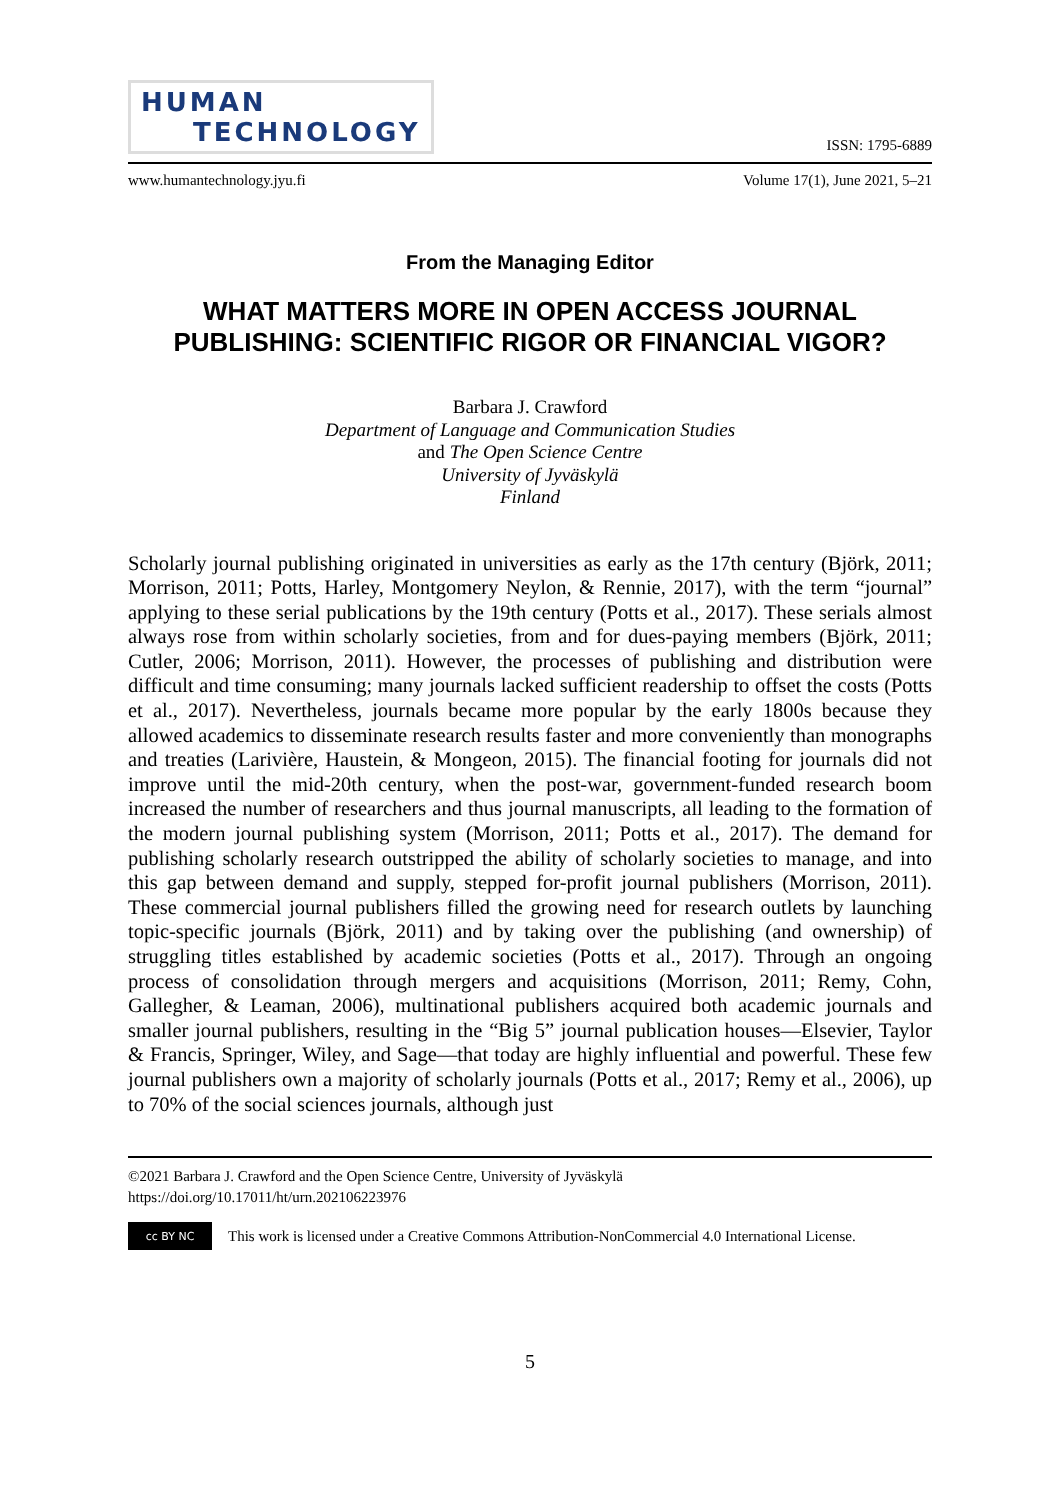HUMAN
TECHNOLOGY
ISSN: 1795-6889
www.humantechnology.jyu.fi Volume 17(1), June 2021, 5–21
From the Managing Editor
WHAT MATTERS MORE IN OPEN ACCESS JOURNAL PUBLISHING: SCIENTIFIC RIGOR OR FINANCIAL VIGOR?
Barbara J. Crawford
Department of Language and Communication Studies
and The Open Science Centre
University of Jyväskylä
Finland
Scholarly journal publishing originated in universities as early as the 17th century (Björk, 2011; Morrison, 2011; Potts, Harley, Montgomery Neylon, & Rennie, 2017), with the term “journal” applying to these serial publications by the 19th century (Potts et al., 2017). These serials almost always rose from within scholarly societies, from and for dues-paying members (Björk, 2011; Cutler, 2006; Morrison, 2011). However, the processes of publishing and distribution were difficult and time consuming; many journals lacked sufficient readership to offset the costs (Potts et al., 2017). Nevertheless, journals became more popular by the early 1800s because they allowed academics to disseminate research results faster and more conveniently than monographs and treaties (Larivière, Haustein, & Mongeon, 2015). The financial footing for journals did not improve until the mid-20th century, when the post-war, government-funded research boom increased the number of researchers and thus journal manuscripts, all leading to the formation of the modern journal publishing system (Morrison, 2011; Potts et al., 2017). The demand for publishing scholarly research outstripped the ability of scholarly societies to manage, and into this gap between demand and supply, stepped for-profit journal publishers (Morrison, 2011). These commercial journal publishers filled the growing need for research outlets by launching topic-specific journals (Björk, 2011) and by taking over the publishing (and ownership) of struggling titles established by academic societies (Potts et al., 2017). Through an ongoing process of consolidation through mergers and acquisitions (Morrison, 2011; Remy, Cohn, Gallegher, & Leaman, 2006), multinational publishers acquired both academic journals and smaller journal publishers, resulting in the “Big 5” journal publication houses—Elsevier, Taylor & Francis, Springer, Wiley, and Sage—that today are highly influential and powerful. These few journal publishers own a majority of scholarly journals (Potts et al., 2017; Remy et al., 2006), up to 70% of the social sciences journals, although just
©2021 Barbara J. Crawford and the Open Science Centre, University of Jyväskylä
https://doi.org/10.17011/ht/urn.202106223976
cc BY NC
This work is licensed under a Creative Commons Attribution-NonCommercial 4.0 International License.
5